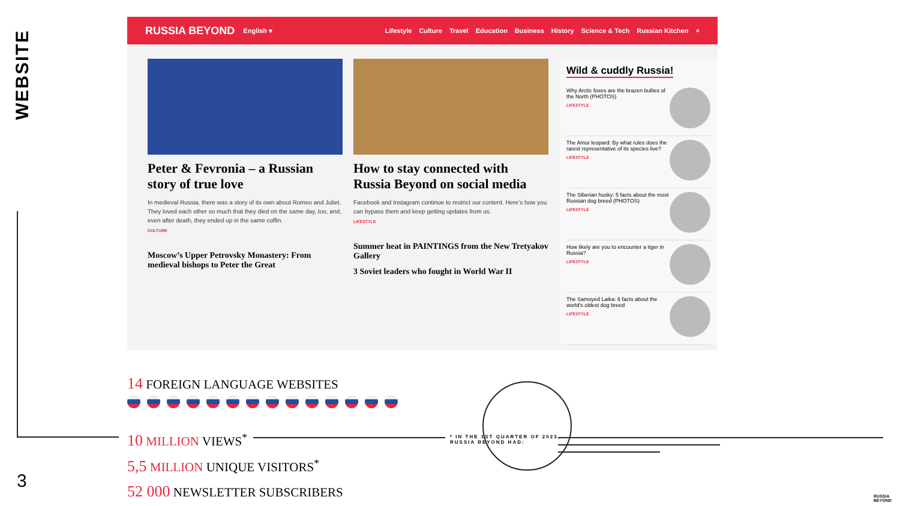WEBSITE
RUSSIA BEYOND English ▾
Lifestyle Culture Travel Education Business History Science & Tech Russian Kitchen ⌕
Peter & Fevronia – a Russian story of true love
In medieval Russia, there was a story of its own about Romeo and Juliet. They loved each other so much that they died on the same day, too, and, even after death, they ended up in the same coffin.
CULTURE
Moscow’s Upper Petrovsky Monastery: From medieval bishops to Peter the Great
How to stay connected with Russia Beyond on social media
Facebook and Instagram continue to restrict our content. Here’s how you can bypass them and keep getting updates from us.
LIFESTYLE
Summer heat in PAINTINGS from the New Tretyakov Gallery
3 Soviet leaders who fought in World War II
Wild & cuddly Russia!
Why Arctic foxes are the brazen bullies of the North (PHOTOS)
LIFESTYLE
The Amur leopard: By what rules does the rarest representative of its species live?
LIFESTYLE
The Siberian husky: 5 facts about the most Russian dog breed (PHOTOS)
LIFESTYLE
How likely are you to encounter a tiger in Russia?
LIFESTYLE
The Samoyed Laika: 6 facts about the world's oldest dog breed
LIFESTYLE
14 FOREIGN LANGUAGE WEBSITES
10 MILLION VIEWS<sup>*</sup>
5,5 MILLION UNIQUE VISITORS<sup>*</sup>
52 000 NEWSLETTER SUBSCRIBERS
* IN THE 1ST QUARTER OF 2023,
RUSSIA BEYOND HAD:
3
RUSSIA
BEYOND